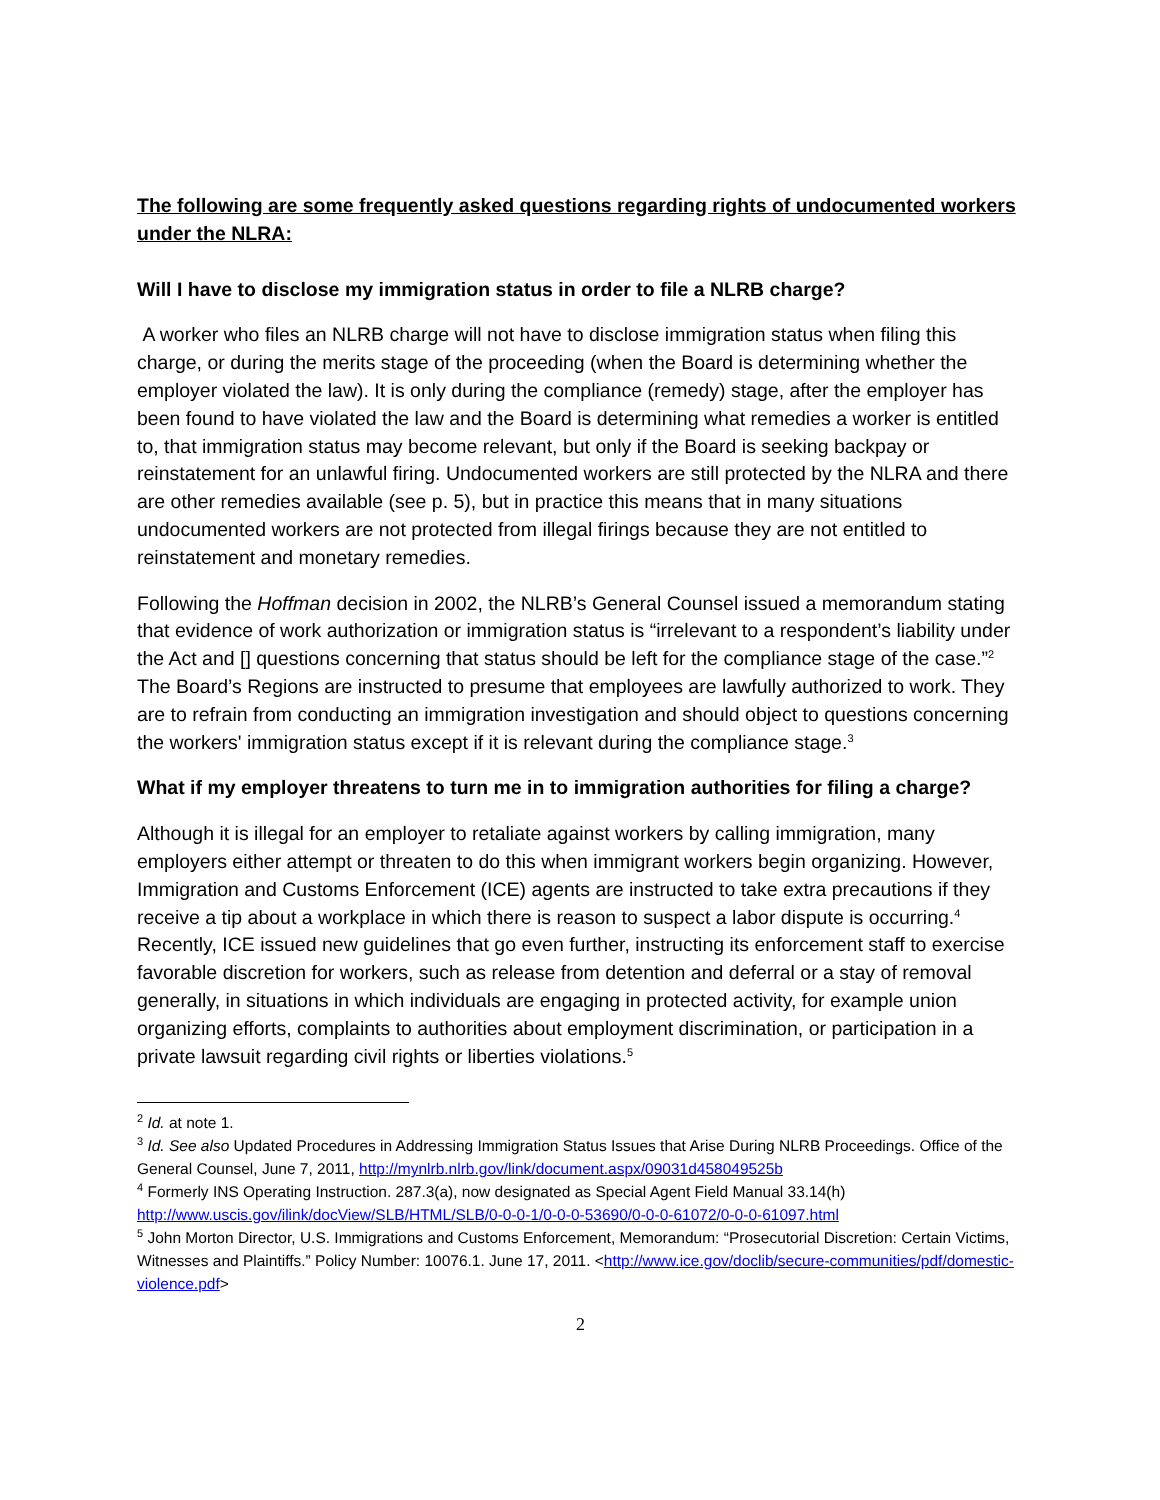The following are some frequently asked questions regarding rights of undocumented workers under the NLRA:
Will I have to disclose my immigration status in order to file a NLRB charge?
A worker who files an NLRB charge will not have to disclose immigration status when filing this charge, or during the merits stage of the proceeding (when the Board is determining whether the employer violated the law). It is only during the compliance (remedy) stage, after the employer has been found to have violated the law and the Board is determining what remedies a worker is entitled to, that immigration status may become relevant, but only if the Board is seeking backpay or reinstatement for an unlawful firing. Undocumented workers are still protected by the NLRA and there are other remedies available (see p. 5), but in practice this means that in many situations undocumented workers are not protected from illegal firings because they are not entitled to reinstatement and monetary remedies.
Following the Hoffman decision in 2002, the NLRB’s General Counsel issued a memorandum stating that evidence of work authorization or immigration status is “irrelevant to a respondent’s liability under the Act and [] questions concerning that status should be left for the compliance stage of the case.”<sup>2</sup> The Board’s Regions are instructed to presume that employees are lawfully authorized to work. They are to refrain from conducting an immigration investigation and should object to questions concerning the workers' immigration status except if it is relevant during the compliance stage.<sup>3</sup>
What if my employer threatens to turn me in to immigration authorities for filing a charge?
Although it is illegal for an employer to retaliate against workers by calling immigration, many employers either attempt or threaten to do this when immigrant workers begin organizing. However, Immigration and Customs Enforcement (ICE) agents are instructed to take extra precautions if they receive a tip about a workplace in which there is reason to suspect a labor dispute is occurring.<sup>4</sup> Recently, ICE issued new guidelines that go even further, instructing its enforcement staff to exercise favorable discretion for workers, such as release from detention and deferral or a stay of removal generally, in situations in which individuals are engaging in protected activity, for example union organizing efforts, complaints to authorities about employment discrimination, or participation in a private lawsuit regarding civil rights or liberties violations.<sup>5</sup>
<sup>2</sup> Id. at note 1.
<sup>3</sup> Id. See also Updated Procedures in Addressing Immigration Status Issues that Arise During NLRB Proceedings. Office of the General Counsel, June 7, 2011, http://mynlrb.nlrb.gov/link/document.aspx/09031d458049525b
<sup>4</sup> Formerly INS Operating Instruction. 287.3(a), now designated as Special Agent Field Manual 33.14(h) http://www.uscis.gov/ilink/docView/SLB/HTML/SLB/0-0-0-1/0-0-0-53690/0-0-0-61072/0-0-0-61097.html
<sup>5</sup> John Morton Director, U.S. Immigrations and Customs Enforcement, Memorandum: “Prosecutorial Discretion: Certain Victims, Witnesses and Plaintiffs.” Policy Number: 10076.1. June 17, 2011. <http://www.ice.gov/doclib/secure-communities/pdf/domestic-violence.pdf>
2